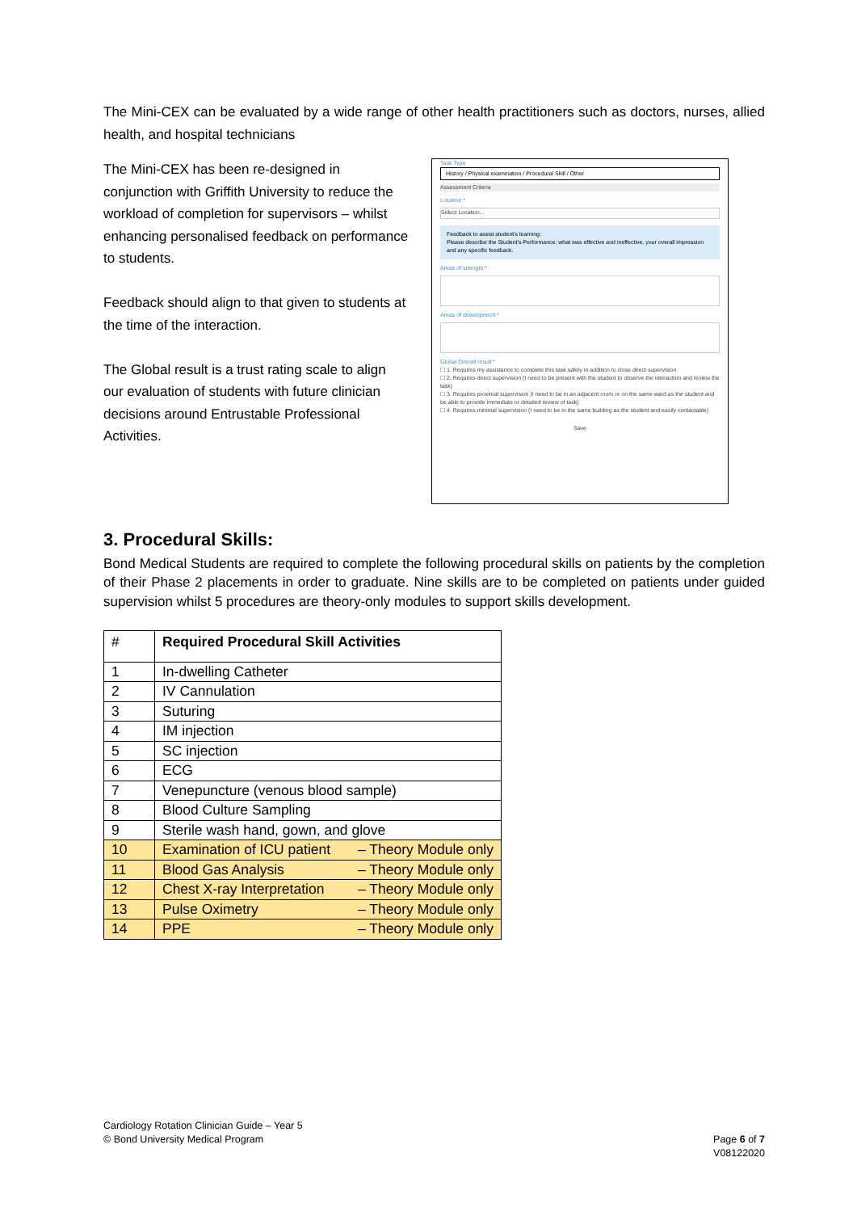The Mini-CEX can be evaluated by a wide range of other health practitioners such as doctors, nurses, allied health, and hospital technicians
The Mini-CEX has been re-designed in conjunction with Griffith University to reduce the workload of completion for supervisors – whilst enhancing personalised feedback on performance to students.
Feedback should align to that given to students at the time of the interaction.
The Global result is a trust rating scale to align our evaluation of students with future clinician decisions around Entrustable Professional Activities.
Task Type
History / Physical examination / Procedural Skill / Other
Assessment Criteria
Location *
Select Location...
Feedback to assist student's learning:
Please describe the Student's Performance: what was effective and ineffective, your overall impression and any specific feedback.
Areas of strength:*
Areas of development:*
Global Overall result:*
☐ 1. Requires my assistance to complete this task safely in addition to close direct supervision
☐ 2. Requires direct supervision (I need to be present with the student to observe the interaction and review the task)
☐ 3. Requires proximal supervision (I need to be in an adjacent room or on the same ward as the student and be able to provide immediate or detailed review of task)
☐ 4. Requires minimal supervision (I need to be in the same building as the student and easily contactable)
Save
3. Procedural Skills:
Bond Medical Students are required to complete the following procedural skills on patients by the completion of their Phase 2 placements in order to graduate. Nine skills are to be completed on patients under guided supervision whilst 5 procedures are theory-only modules to support skills development.
| # | Required Procedural Skill Activities |
| --- | --- |
| 1 | In-dwelling Catheter |
| 2 | IV Cannulation |
| 3 | Suturing |
| 4 | IM injection |
| 5 | SC injection |
| 6 | ECG |
| 7 | Venepuncture (venous blood sample) |
| 8 | Blood Culture Sampling |
| 9 | Sterile wash hand, gown, and glove |
| 10 | Examination of ICU patient – Theory Module only |
| 11 | Blood Gas Analysis – Theory Module only |
| 12 | Chest X-ray Interpretation – Theory Module only |
| 13 | Pulse Oximetry – Theory Module only |
| 14 | PPE – Theory Module only |
Cardiology Rotation Clinician Guide – Year 5
© Bond University Medical Program Page 6 of 7
V08122020